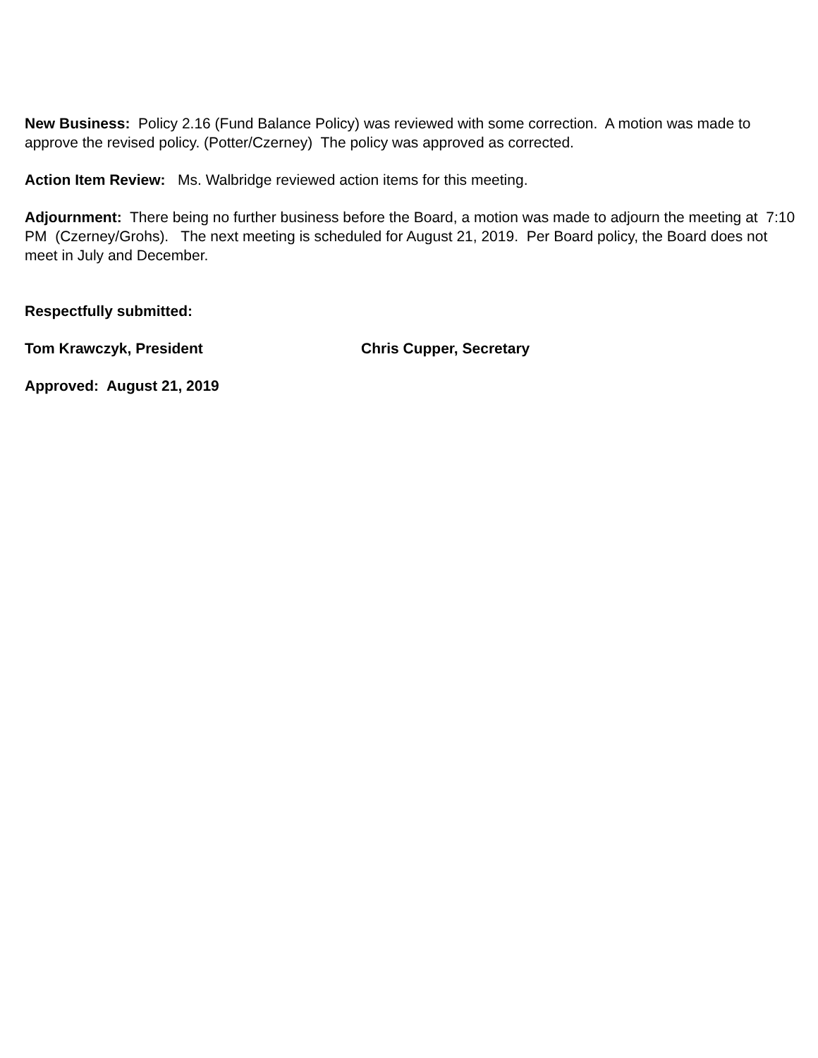New Business: Policy 2.16 (Fund Balance Policy) was reviewed with some correction. A motion was made to approve the revised policy. (Potter/Czerney) The policy was approved as corrected.
Action Item Review: Ms. Walbridge reviewed action items for this meeting.
Adjournment: There being no further business before the Board, a motion was made to adjourn the meeting at 7:10 PM (Czerney/Grohs). The next meeting is scheduled for August 21, 2019. Per Board policy, the Board does not meet in July and December.
Respectfully submitted:
Tom Krawczyk, President Chris Cupper, Secretary
Approved: August 21, 2019